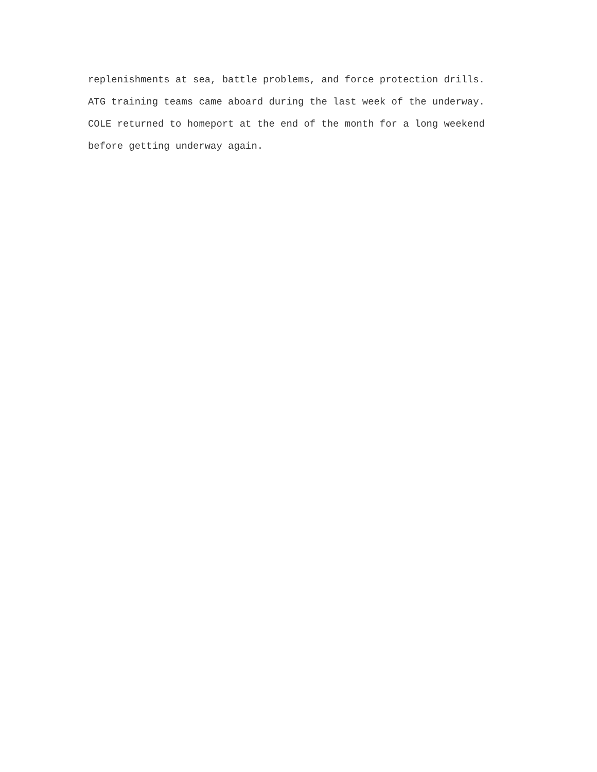replenishments at sea, battle problems, and force protection drills.
ATG training teams came aboard during the last week of the underway.
COLE returned to homeport at the end of the month for a long weekend
before getting underway again.